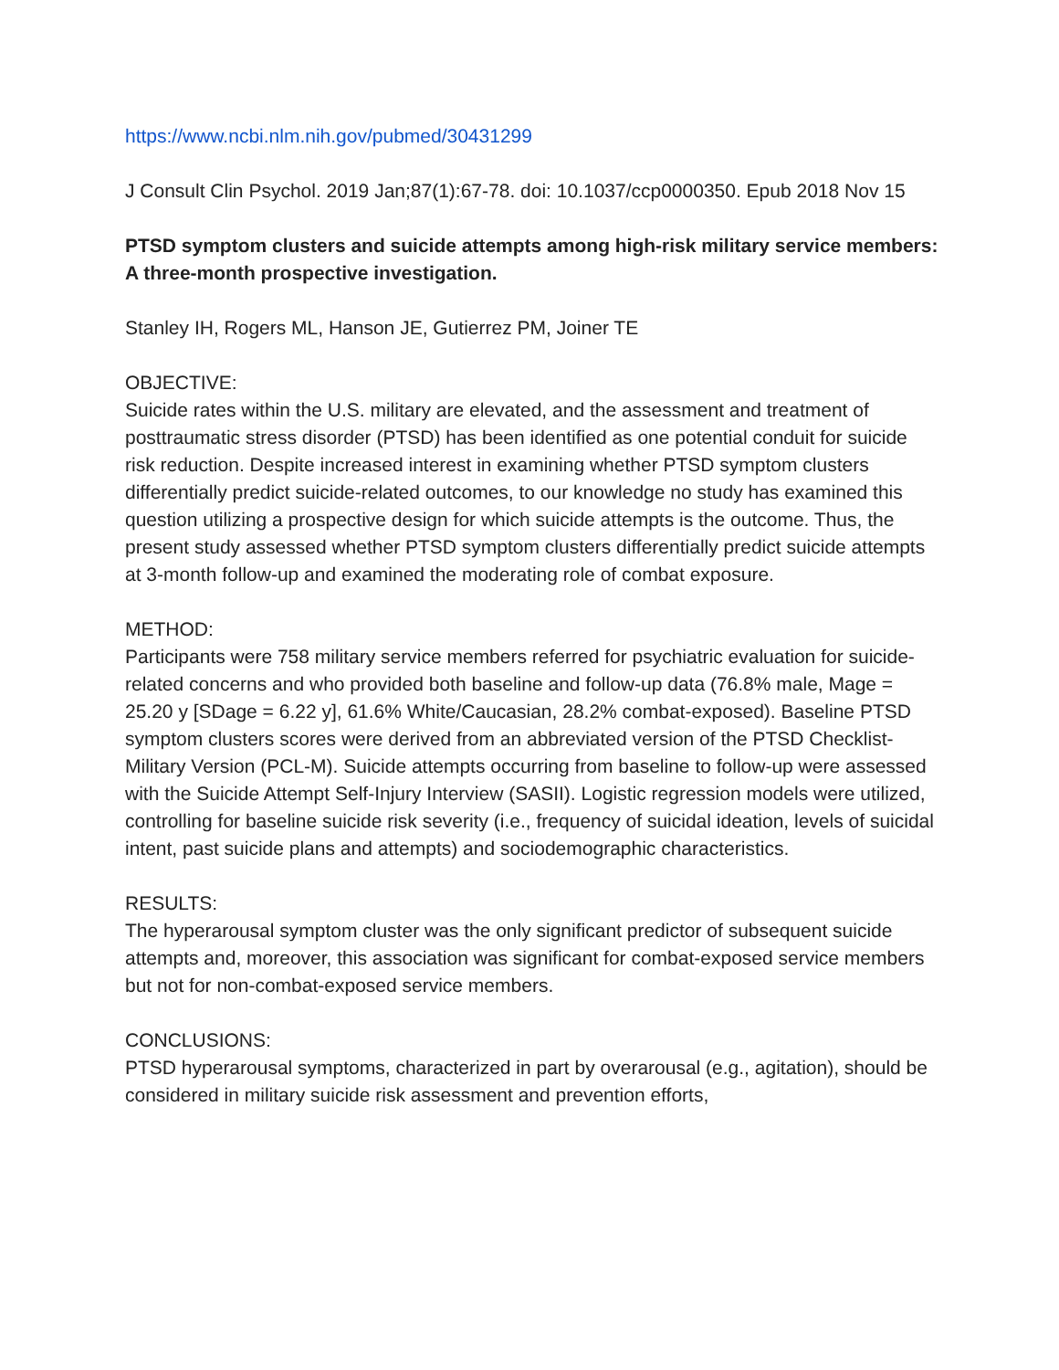https://www.ncbi.nlm.nih.gov/pubmed/30431299
J Consult Clin Psychol. 2019 Jan;87(1):67-78. doi: 10.1037/ccp0000350. Epub 2018 Nov 15
PTSD symptom clusters and suicide attempts among high-risk military service members: A three-month prospective investigation.
Stanley IH, Rogers ML, Hanson JE, Gutierrez PM, Joiner TE
OBJECTIVE:
Suicide rates within the U.S. military are elevated, and the assessment and treatment of posttraumatic stress disorder (PTSD) has been identified as one potential conduit for suicide risk reduction. Despite increased interest in examining whether PTSD symptom clusters differentially predict suicide-related outcomes, to our knowledge no study has examined this question utilizing a prospective design for which suicide attempts is the outcome. Thus, the present study assessed whether PTSD symptom clusters differentially predict suicide attempts at 3-month follow-up and examined the moderating role of combat exposure.
METHOD:
Participants were 758 military service members referred for psychiatric evaluation for suicide-related concerns and who provided both baseline and follow-up data (76.8% male, Mage = 25.20 y [SDage = 6.22 y], 61.6% White/Caucasian, 28.2% combat-exposed). Baseline PTSD symptom clusters scores were derived from an abbreviated version of the PTSD Checklist-Military Version (PCL-M). Suicide attempts occurring from baseline to follow-up were assessed with the Suicide Attempt Self-Injury Interview (SASII). Logistic regression models were utilized, controlling for baseline suicide risk severity (i.e., frequency of suicidal ideation, levels of suicidal intent, past suicide plans and attempts) and sociodemographic characteristics.
RESULTS:
The hyperarousal symptom cluster was the only significant predictor of subsequent suicide attempts and, moreover, this association was significant for combat-exposed service members but not for non-combat-exposed service members.
CONCLUSIONS:
PTSD hyperarousal symptoms, characterized in part by overarousal (e.g., agitation), should be considered in military suicide risk assessment and prevention efforts,